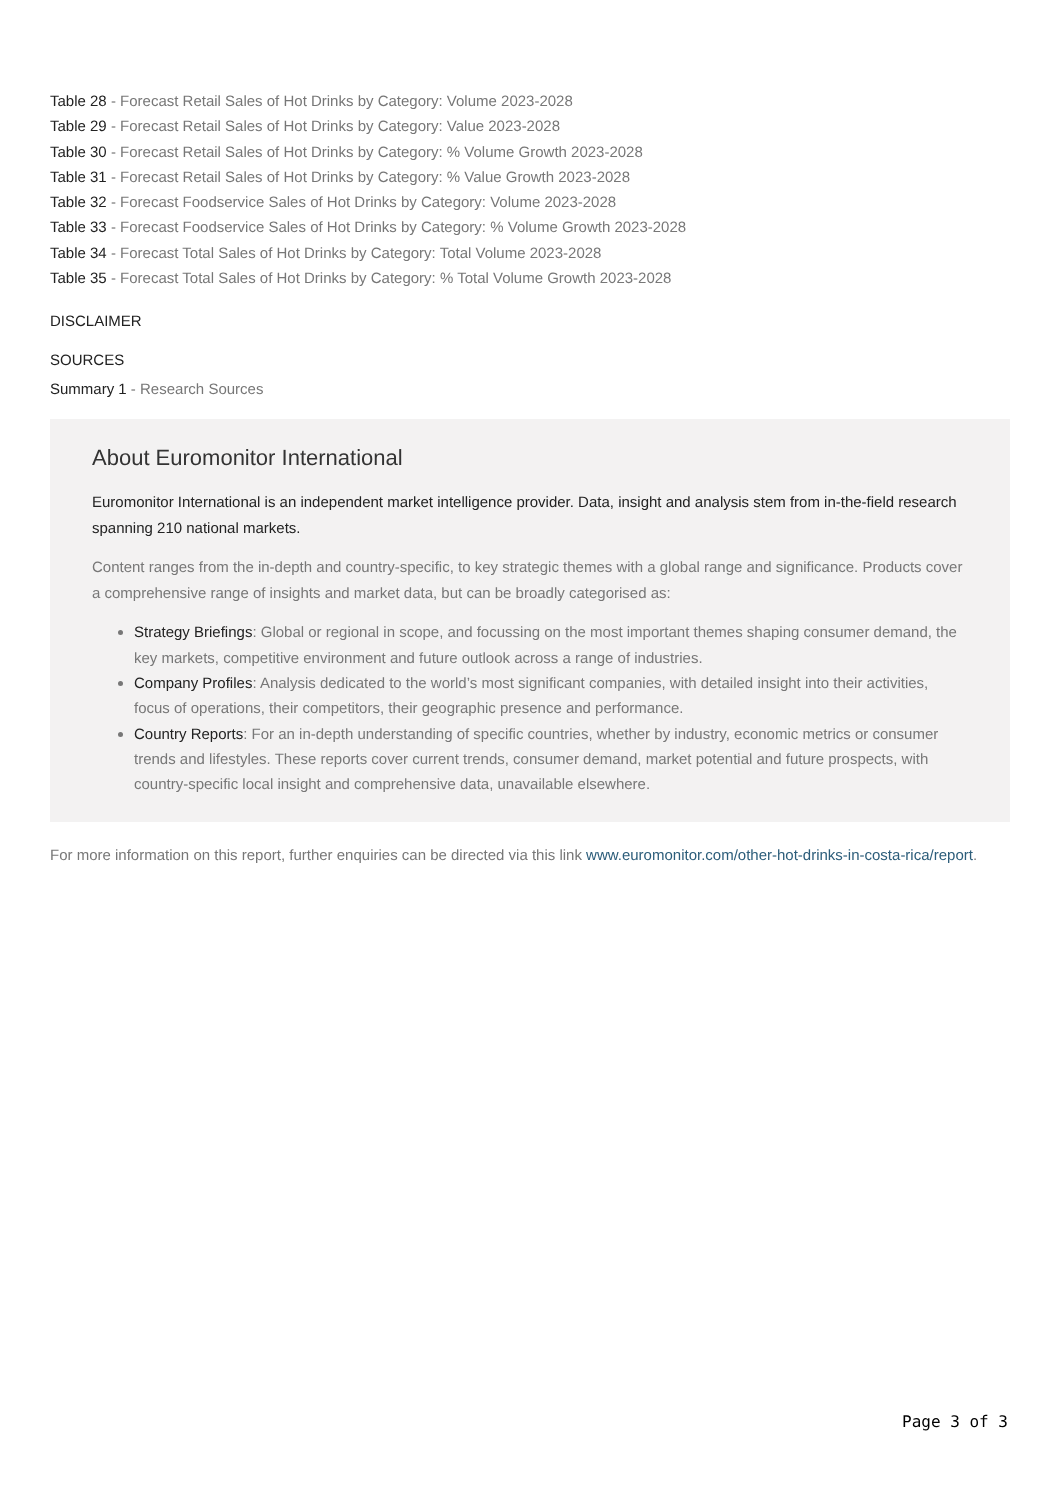Table 28 - Forecast Retail Sales of Hot Drinks by Category: Volume 2023-2028
Table 29 - Forecast Retail Sales of Hot Drinks by Category: Value 2023-2028
Table 30 - Forecast Retail Sales of Hot Drinks by Category: % Volume Growth 2023-2028
Table 31 - Forecast Retail Sales of Hot Drinks by Category: % Value Growth 2023-2028
Table 32 - Forecast Foodservice Sales of Hot Drinks by Category: Volume 2023-2028
Table 33 - Forecast Foodservice Sales of Hot Drinks by Category: % Volume Growth 2023-2028
Table 34 - Forecast Total Sales of Hot Drinks by Category: Total Volume 2023-2028
Table 35 - Forecast Total Sales of Hot Drinks by Category: % Total Volume Growth 2023-2028
DISCLAIMER
SOURCES
Summary 1 - Research Sources
About Euromonitor International
Euromonitor International is an independent market intelligence provider. Data, insight and analysis stem from in-the-field research spanning 210 national markets.
Content ranges from the in-depth and country-specific, to key strategic themes with a global range and significance. Products cover a comprehensive range of insights and market data, but can be broadly categorised as:
Strategy Briefings: Global or regional in scope, and focussing on the most important themes shaping consumer demand, the key markets, competitive environment and future outlook across a range of industries.
Company Profiles: Analysis dedicated to the world’s most significant companies, with detailed insight into their activities, focus of operations, their competitors, their geographic presence and performance.
Country Reports: For an in-depth understanding of specific countries, whether by industry, economic metrics or consumer trends and lifestyles. These reports cover current trends, consumer demand, market potential and future prospects, with country-specific local insight and comprehensive data, unavailable elsewhere.
For more information on this report, further enquiries can be directed via this link www.euromonitor.com/other-hot-drinks-in-costa-rica/report.
Page 3 of 3